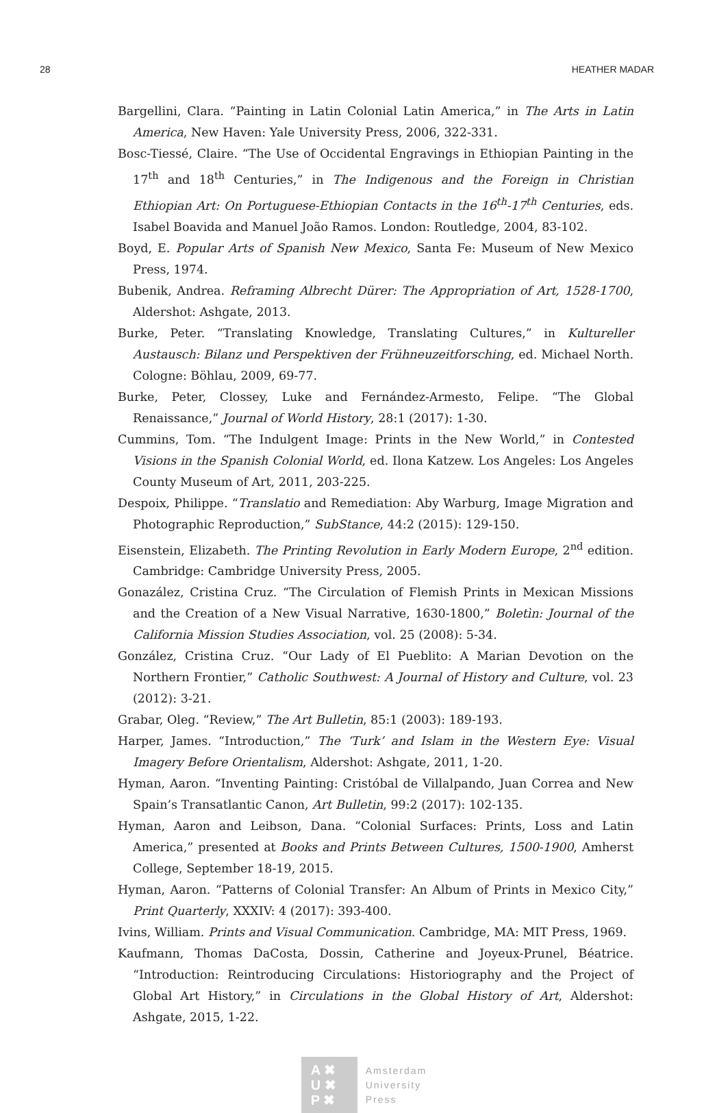28 HEATHER MADAR
Bargellini, Clara. “Painting in Latin Colonial Latin America,” in The Arts in Latin America, New Haven: Yale University Press, 2006, 322-331.
Bosc-Tiessé, Claire. “The Use of Occidental Engravings in Ethiopian Painting in the 17<sup>th</sup> and 18<sup>th</sup> Centuries,” in The Indigenous and the Foreign in Christian Ethiopian Art: On Portuguese-Ethiopian Contacts in the 16<sup>th</sup>-17<sup>th</sup> Centuries, eds. Isabel Boavida and Manuel João Ramos. London: Routledge, 2004, 83-102.
Boyd, E. Popular Arts of Spanish New Mexico, Santa Fe: Museum of New Mexico Press, 1974.
Bubenik, Andrea. Reframing Albrecht Dürer: The Appropriation of Art, 1528-1700, Aldershot: Ashgate, 2013.
Burke, Peter. “Translating Knowledge, Translating Cultures,” in Kultureller Austausch: Bilanz und Perspektiven der Frühneuzeitforsching, ed. Michael North. Cologne: Böhlau, 2009, 69-77.
Burke, Peter, Clossey, Luke and Fernández-Armesto, Felipe. “The Global Renaissance,” Journal of World History, 28:1 (2017): 1-30.
Cummins, Tom. “The Indulgent Image: Prints in the New World,” in Contested Visions in the Spanish Colonial World, ed. Ilona Katzew. Los Angeles: Los Angeles County Museum of Art, 2011, 203-225.
Despoix, Philippe. “Translatio and Remediation: Aby Warburg, Image Migration and Photographic Reproduction,” SubStance, 44:2 (2015): 129-150.
Eisenstein, Elizabeth. The Printing Revolution in Early Modern Europe, 2<sup>nd</sup> edition. Cambridge: Cambridge University Press, 2005.
Gonazález, Cristina Cruz. “The Circulation of Flemish Prints in Mexican Missions and the Creation of a New Visual Narrative, 1630-1800,” Boletìn: Journal of the California Mission Studies Association, vol. 25 (2008): 5-34.
González, Cristina Cruz. “Our Lady of El Pueblito: A Marian Devotion on the Northern Frontier,” Catholic Southwest: A Journal of History and Culture, vol. 23 (2012): 3-21.
Grabar, Oleg. “Review,” The Art Bulletin, 85:1 (2003): 189-193.
Harper, James. “Introduction,” The ‘Turk’ and Islam in the Western Eye: Visual Imagery Before Orientalism, Aldershot: Ashgate, 2011, 1-20.
Hyman, Aaron. “Inventing Painting: Cristóbal de Villalpando, Juan Correa and New Spain’s Transatlantic Canon, Art Bulletin, 99:2 (2017): 102-135.
Hyman, Aaron and Leibson, Dana. “Colonial Surfaces: Prints, Loss and Latin America,” presented at Books and Prints Between Cultures, 1500-1900, Amherst College, September 18-19, 2015.
Hyman, Aaron. “Patterns of Colonial Transfer: An Album of Prints in Mexico City,” Print Quarterly, XXXIV: 4 (2017): 393-400.
Ivins, William. Prints and Visual Communication. Cambridge, MA: MIT Press, 1969.
Kaufmann, Thomas DaCosta, Dossin, Catherine and Joyeux-Prunel, Béatrice. “Introduction: Reintroducing Circulations: Historiography and the Project of Global Art History,” in Circulations in the Global History of Art, Aldershot: Ashgate, 2015, 1-22.
A ✖
U ✖
P ✖
Amsterdam
University
Press